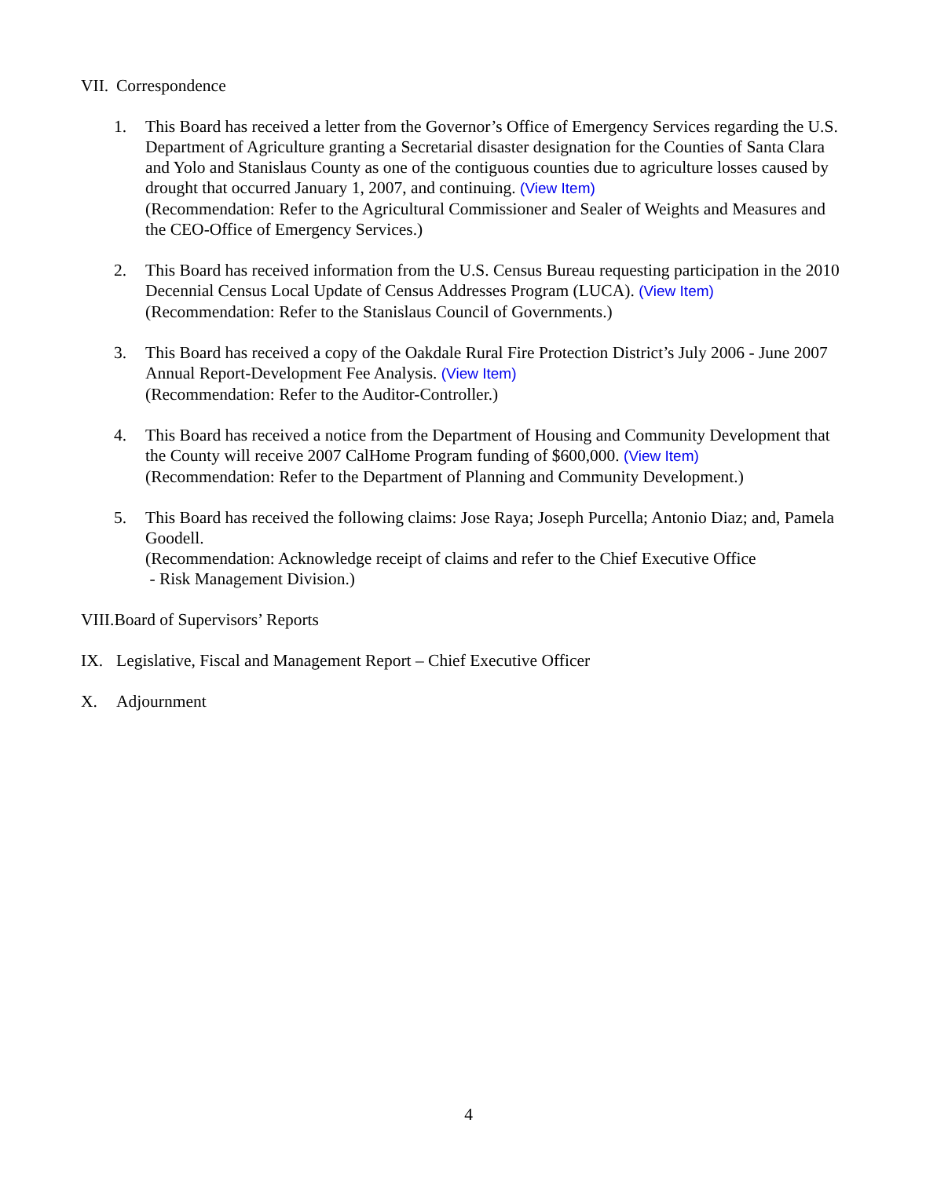VII. Correspondence
1. This Board has received a letter from the Governor’s Office of Emergency Services regarding the U.S. Department of Agriculture granting a Secretarial disaster designation for the Counties of Santa Clara and Yolo and Stanislaus County as one of the contiguous counties due to agriculture losses caused by drought that occurred January 1, 2007, and continuing. (View Item)
(Recommendation: Refer to the Agricultural Commissioner and Sealer of Weights and Measures and the CEO-Office of Emergency Services.)
2. This Board has received information from the U.S. Census Bureau requesting participation in the 2010 Decennial Census Local Update of Census Addresses Program (LUCA). (View Item)
(Recommendation: Refer to the Stanislaus Council of Governments.)
3. This Board has received a copy of the Oakdale Rural Fire Protection District’s July 2006 - June 2007 Annual Report-Development Fee Analysis. (View Item)
(Recommendation: Refer to the Auditor-Controller.)
4. This Board has received a notice from the Department of Housing and Community Development that the County will receive 2007 CalHome Program funding of $600,000. (View Item)
(Recommendation: Refer to the Department of Planning and Community Development.)
5. This Board has received the following claims: Jose Raya; Joseph Purcella; Antonio Diaz; and, Pamela Goodell.
(Recommendation: Acknowledge receipt of claims and refer to the Chief Executive Office
- Risk Management Division.)
VIII.Board of Supervisors’ Reports
IX. Legislative, Fiscal and Management Report – Chief Executive Officer
X. Adjournment
4